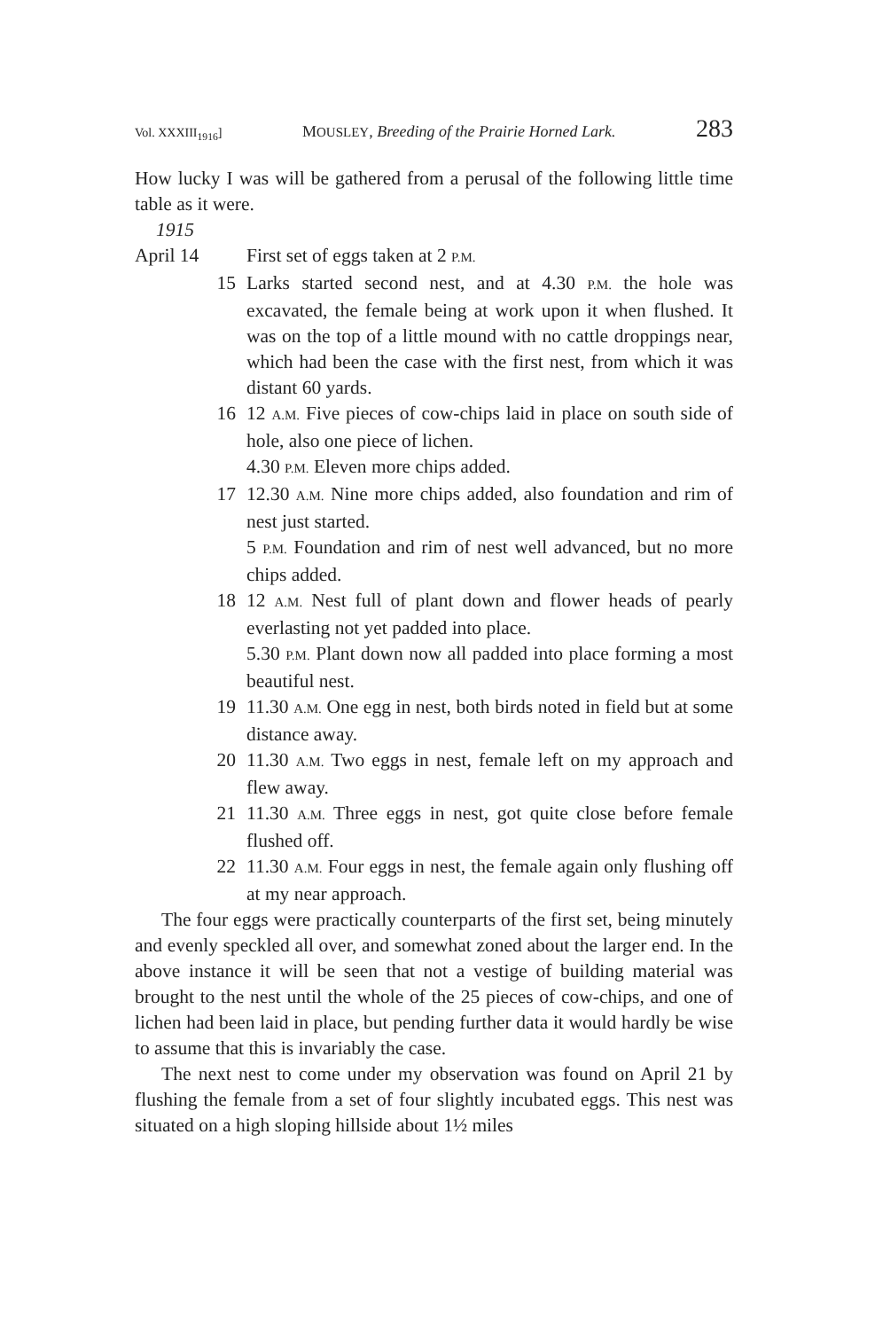Vol. XXXIII<sub>1916</sub>] MOUSLEY, Breeding of the Prairie Horned Lark. 283
How lucky I was will be gathered from a perusal of the following little time table as it were.
1915
April 14 First set of eggs taken at 2 P.M.
15 Larks started second nest, and at 4.30 P.M. the hole was excavated, the female being at work upon it when flushed. It was on the top of a little mound with no cattle droppings near, which had been the case with the first nest, from which it was distant 60 yards.
16 12 A.M. Five pieces of cow-chips laid in place on south side of hole, also one piece of lichen.
4.30 P.M. Eleven more chips added.
17 12.30 A.M. Nine more chips added, also foundation and rim of nest just started.
5 P.M. Foundation and rim of nest well advanced, but no more chips added.
18 12 A.M. Nest full of plant down and flower heads of pearly everlasting not yet padded into place.
5.30 P.M. Plant down now all padded into place forming a most beautiful nest.
19 11.30 A.M. One egg in nest, both birds noted in field but at some distance away.
20 11.30 A.M. Two eggs in nest, female left on my approach and flew away.
21 11.30 A.M. Three eggs in nest, got quite close before female flushed off.
22 11.30 A.M. Four eggs in nest, the female again only flushing off at my near approach.
The four eggs were practically counterparts of the first set, being minutely and evenly speckled all over, and somewhat zoned about the larger end. In the above instance it will be seen that not a vestige of building material was brought to the nest until the whole of the 25 pieces of cow-chips, and one of lichen had been laid in place, but pending further data it would hardly be wise to assume that this is invariably the case.
The next nest to come under my observation was found on April 21 by flushing the female from a set of four slightly incubated eggs. This nest was situated on a high sloping hillside about 1½ miles